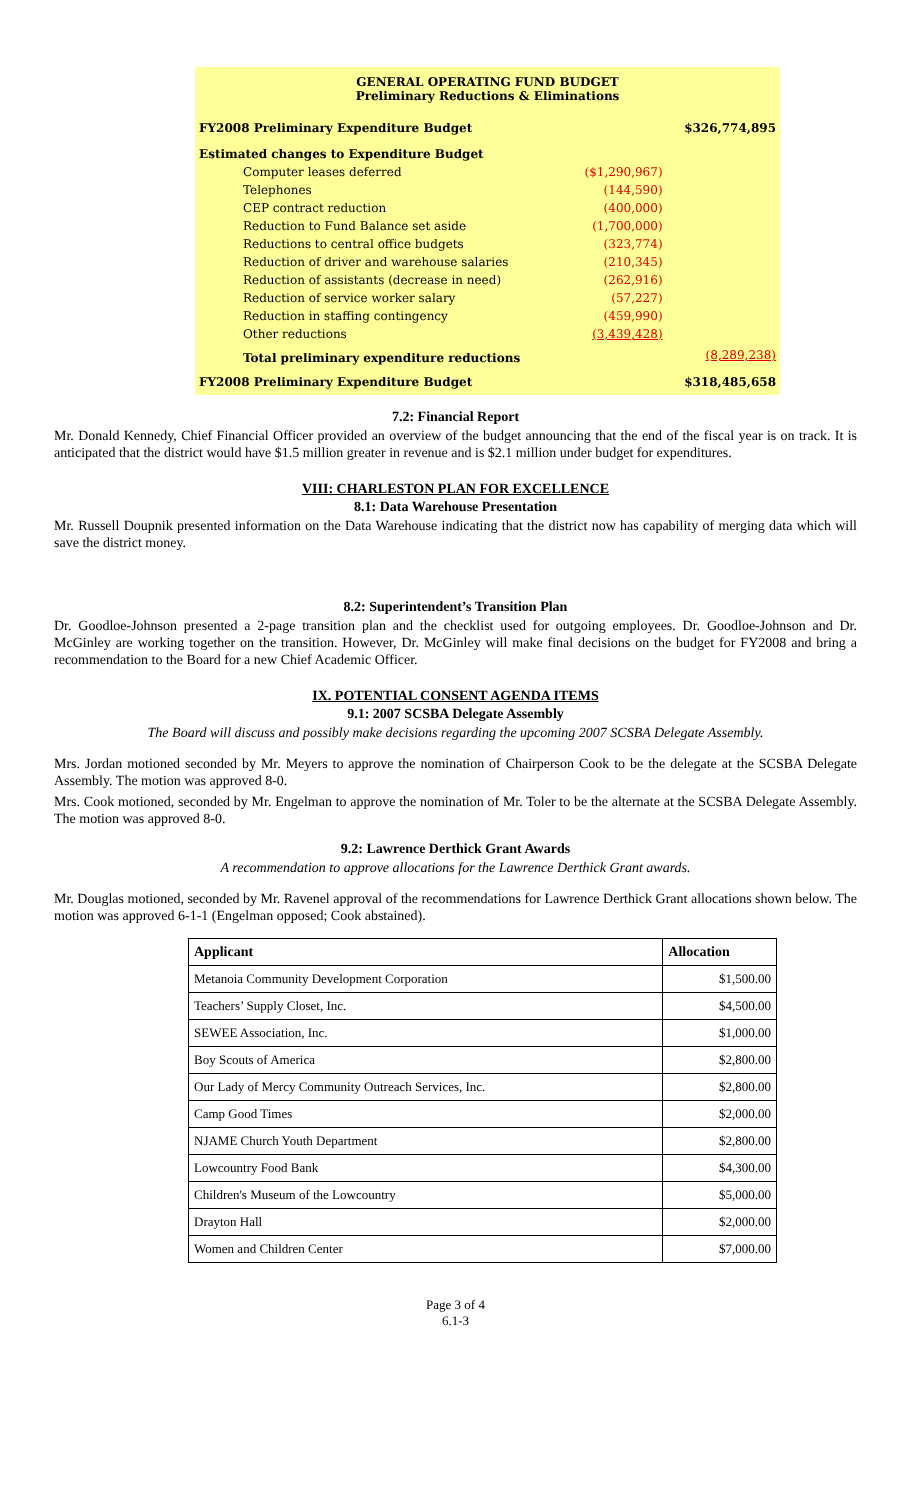| GENERAL OPERATING FUND BUDGET Preliminary Reductions & Eliminations | | |
| FY2008 Preliminary Expenditure Budget | | $326,774,895 |
| Estimated changes to Expenditure Budget | | |
| Computer leases deferred | ($1,290,967) | |
| Telephones | (144,590) | |
| CEP contract reduction | (400,000) | |
| Reduction to Fund Balance set aside | (1,700,000) | |
| Reductions to central office budgets | (323,774) | |
| Reduction of driver and warehouse salaries | (210,345) | |
| Reduction of assistants (decrease in need) | (262,916) | |
| Reduction of service worker salary | (57,227) | |
| Reduction in staffing contingency | (459,990) | |
| Other reductions | (3,439,428) | |
| Total preliminary expenditure reductions | | (8,289,238) |
| FY2008 Preliminary Expenditure Budget | | $318,485,658 |
7.2: Financial Report
Mr. Donald Kennedy, Chief Financial Officer provided an overview of the budget announcing that the end of the fiscal year is on track. It is anticipated that the district would have $1.5 million greater in revenue and is $2.1 million under budget for expenditures.
VIII: CHARLESTON PLAN FOR EXCELLENCE
8.1: Data Warehouse Presentation
Mr. Russell Doupnik presented information on the Data Warehouse indicating that the district now has capability of merging data which will save the district money.
8.2: Superintendent’s Transition Plan
Dr. Goodloe-Johnson presented a 2-page transition plan and the checklist used for outgoing employees. Dr. Goodloe-Johnson and Dr. McGinley are working together on the transition. However, Dr. McGinley will make final decisions on the budget for FY2008 and bring a recommendation to the Board for a new Chief Academic Officer.
IX. POTENTIAL CONSENT AGENDA ITEMS
9.1: 2007 SCSBA Delegate Assembly
The Board will discuss and possibly make decisions regarding the upcoming 2007 SCSBA Delegate Assembly.
Mrs. Jordan motioned seconded by Mr. Meyers to approve the nomination of Chairperson Cook to be the delegate at the SCSBA Delegate Assembly. The motion was approved 8-0.
Mrs. Cook motioned, seconded by Mr. Engelman to approve the nomination of Mr. Toler to be the alternate at the SCSBA Delegate Assembly. The motion was approved 8-0.
9.2: Lawrence Derthick Grant Awards
A recommendation to approve allocations for the Lawrence Derthick Grant awards.
Mr. Douglas motioned, seconded by Mr. Ravenel approval of the recommendations for Lawrence Derthick Grant allocations shown below. The motion was approved 6-1-1 (Engelman opposed; Cook abstained).
| Applicant | Allocation |
| --- | --- |
| Metanoia Community Development Corporation | $1,500.00 |
| Teachers’ Supply Closet, Inc. | $4,500.00 |
| SEWEE Association, Inc. | $1,000.00 |
| Boy Scouts of America | $2,800.00 |
| Our Lady of Mercy Community Outreach Services, Inc. | $2,800.00 |
| Camp Good Times | $2,000.00 |
| NJAME Church Youth Department | $2,800.00 |
| Lowcountry Food Bank | $4,300.00 |
| Children's Museum of the Lowcountry | $5,000.00 |
| Drayton Hall | $2,000.00 |
| Women and Children Center | $7,000.00 |
Page 3 of 4
6.1-3